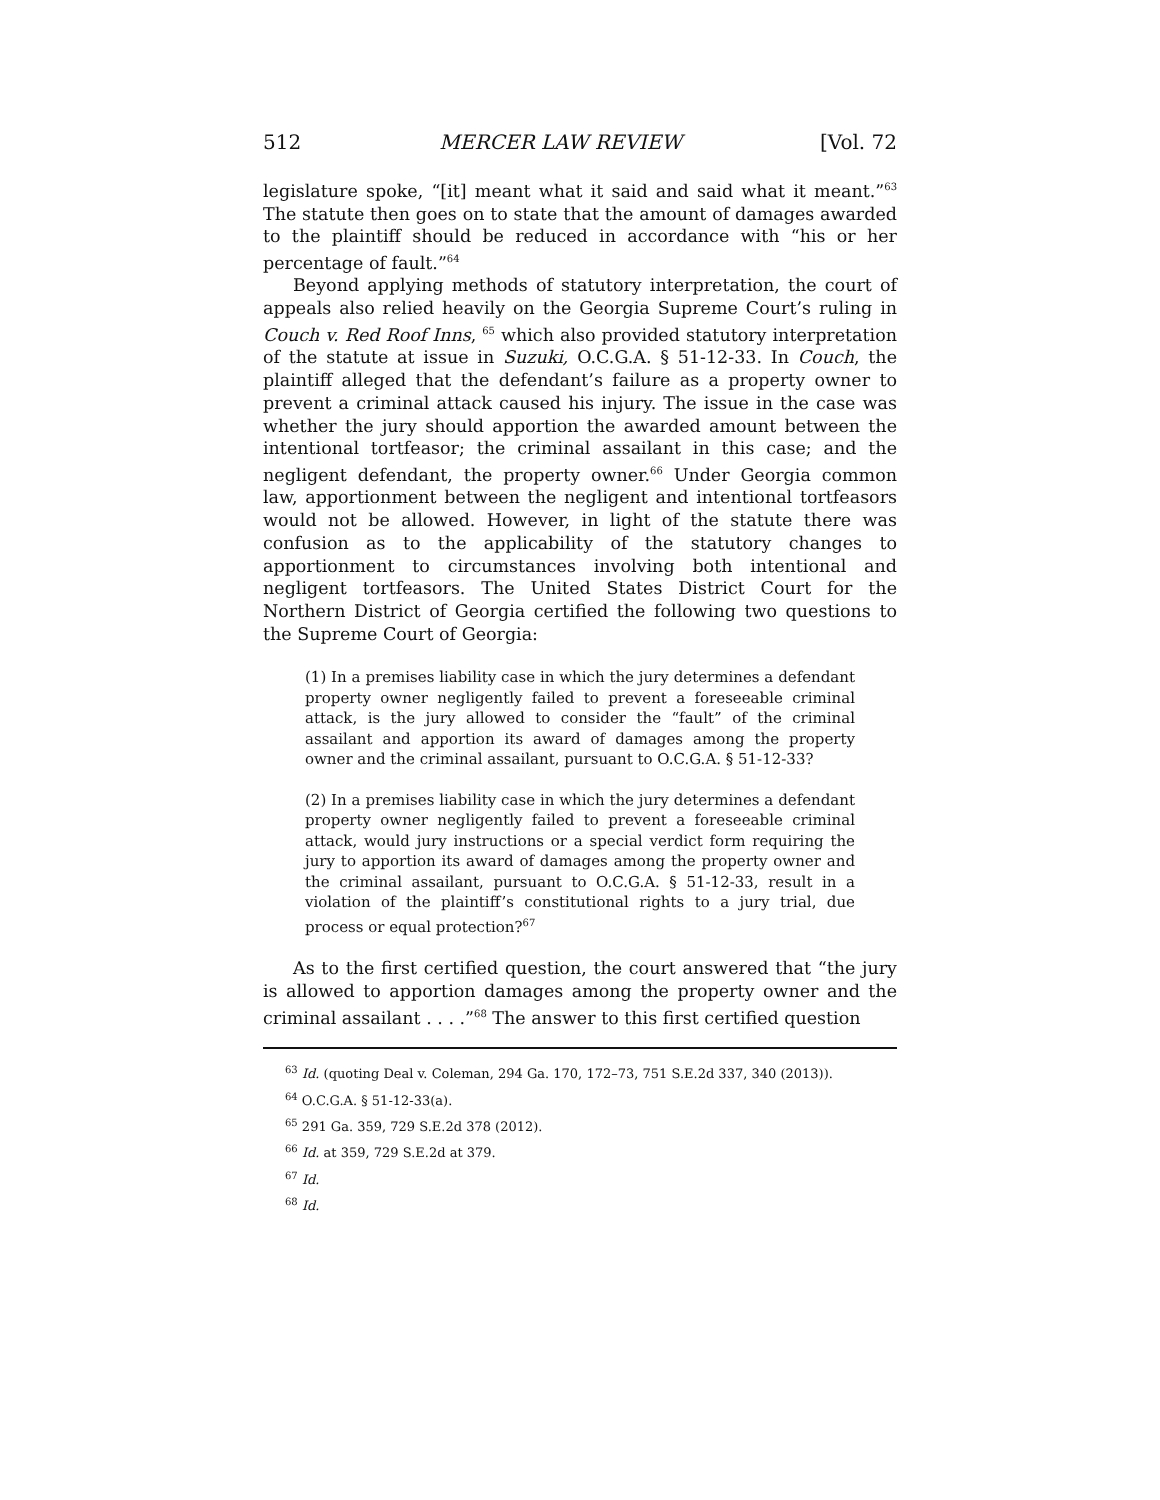512 MERCER LAW REVIEW [Vol. 72
legislature spoke, “[it] meant what it said and said what it meant.”<sup>63</sup> The statute then goes on to state that the amount of damages awarded to the plaintiff should be reduced in accordance with “his or her percentage of fault.”<sup>64</sup>
Beyond applying methods of statutory interpretation, the court of appeals also relied heavily on the Georgia Supreme Court’s ruling in Couch v. Red Roof Inns, <sup>65</sup> which also provided statutory interpretation of the statute at issue in Suzuki, O.C.G.A. § 51-12-33. In Couch, the plaintiff alleged that the defendant’s failure as a property owner to prevent a criminal attack caused his injury. The issue in the case was whether the jury should apportion the awarded amount between the intentional tortfeasor; the criminal assailant in this case; and the negligent defendant, the property owner.<sup>66</sup> Under Georgia common law, apportionment between the negligent and intentional tortfeasors would not be allowed. However, in light of the statute there was confusion as to the applicability of the statutory changes to apportionment to circumstances involving both intentional and negligent tortfeasors. The United States District Court for the Northern District of Georgia certified the following two questions to the Supreme Court of Georgia:
(1) In a premises liability case in which the jury determines a defendant property owner negligently failed to prevent a foreseeable criminal attack, is the jury allowed to consider the “fault” of the criminal assailant and apportion its award of damages among the property owner and the criminal assailant, pursuant to O.C.G.A. § 51-12-33?
(2) In a premises liability case in which the jury determines a defendant property owner negligently failed to prevent a foreseeable criminal attack, would jury instructions or a special verdict form requiring the jury to apportion its award of damages among the property owner and the criminal assailant, pursuant to O.C.G.A. § 51-12-33, result in a violation of the plaintiff’s constitutional rights to a jury trial, due process or equal protection?<sup>67</sup>
As to the first certified question, the court answered that “the jury is allowed to apportion damages among the property owner and the criminal assailant . . . .”<sup>68</sup> The answer to this first certified question
<sup>63</sup> Id. (quoting Deal v. Coleman, 294 Ga. 170, 172–73, 751 S.E.2d 337, 340 (2013)).
<sup>64</sup> O.C.G.A. § 51-12-33(a).
<sup>65</sup> 291 Ga. 359, 729 S.E.2d 378 (2012).
<sup>66</sup> Id. at 359, 729 S.E.2d at 379.
<sup>67</sup> Id.
<sup>68</sup> Id.